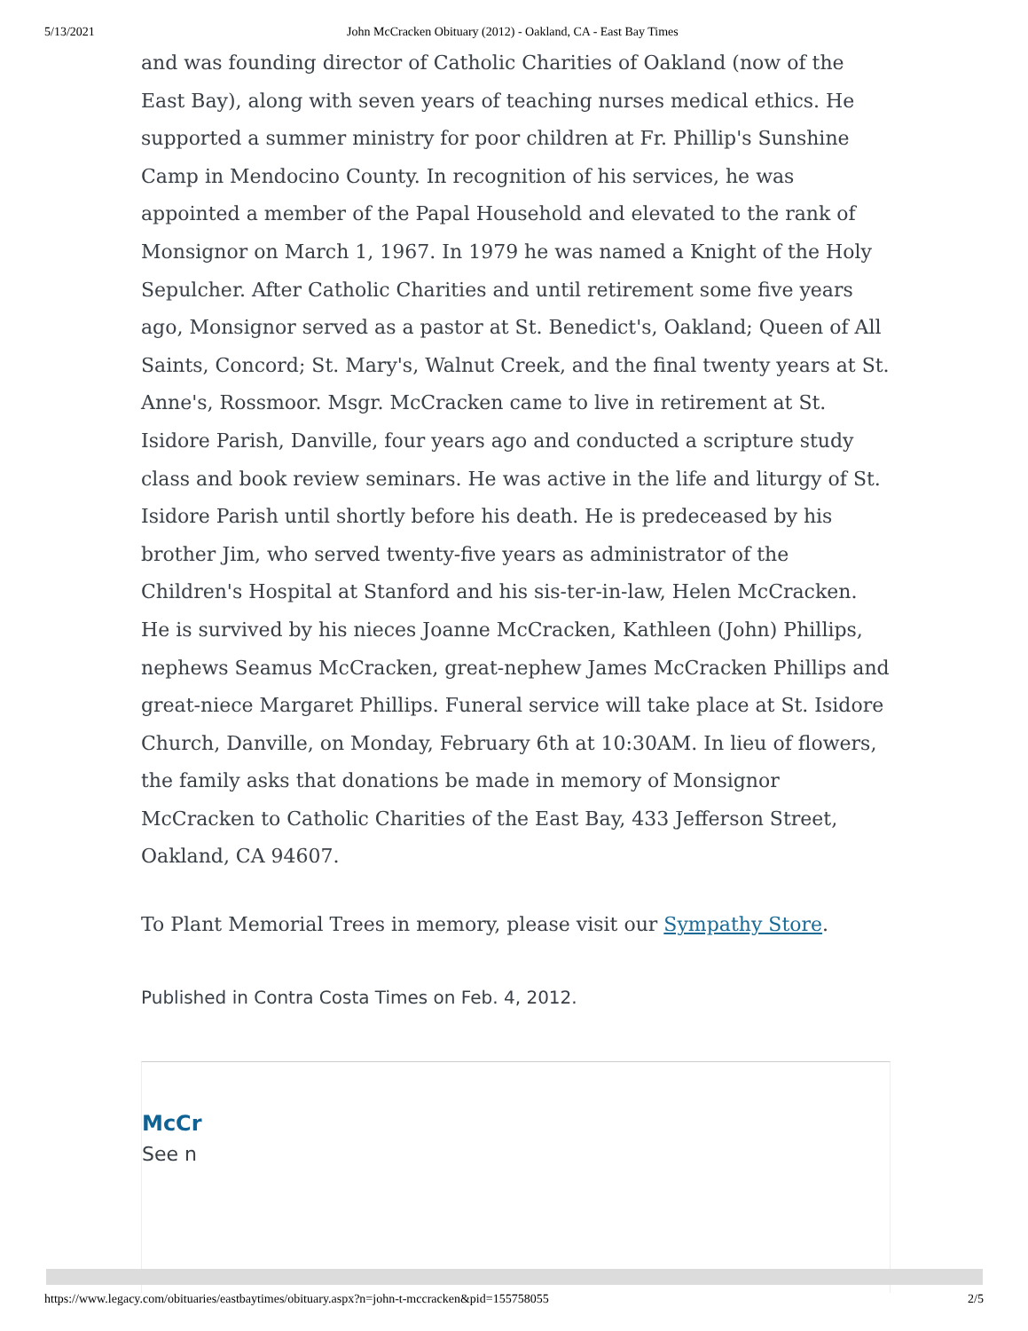5/13/2021 John McCracken Obituary (2012) - Oakland, CA - East Bay Times
and was founding director of Catholic Charities of Oakland (now of the East Bay), along with seven years of teaching nurses medical ethics. He supported a summer ministry for poor children at Fr. Phillip's Sunshine Camp in Mendocino County. In recognition of his services, he was appointed a member of the Papal Household and elevated to the rank of Monsignor on March 1, 1967. In 1979 he was named a Knight of the Holy Sepulcher. After Catholic Charities and until retirement some five years ago, Monsignor served as a pastor at St. Benedict's, Oakland; Queen of All Saints, Concord; St. Mary's, Walnut Creek, and the final twenty years at St. Anne's, Rossmoor. Msgr. McCracken came to live in retirement at St. Isidore Parish, Danville, four years ago and conducted a scripture study class and book review seminars. He was active in the life and liturgy of St. Isidore Parish until shortly before his death. He is predeceased by his brother Jim, who served twenty-five years as administrator of the Children's Hospital at Stanford and his sis-ter-in-law, Helen McCracken. He is survived by his nieces Joanne McCracken, Kathleen (John) Phillips, nephews Seamus McCracken, great-nephew James McCracken Phillips and great-niece Margaret Phillips. Funeral service will take place at St. Isidore Church, Danville, on Monday, February 6th at 10:30AM. In lieu of flowers, the family asks that donations be made in memory of Monsignor McCracken to Catholic Charities of the East Bay, 433 Jefferson Street, Oakland, CA 94607.
To Plant Memorial Trees in memory, please visit our Sympathy Store.
Published in Contra Costa Times on Feb. 4, 2012.
McCr
See n
https://www.legacy.com/obituaries/eastbaytimes/obituary.aspx?n=john-t-mccracken&pid=155758055 2/5